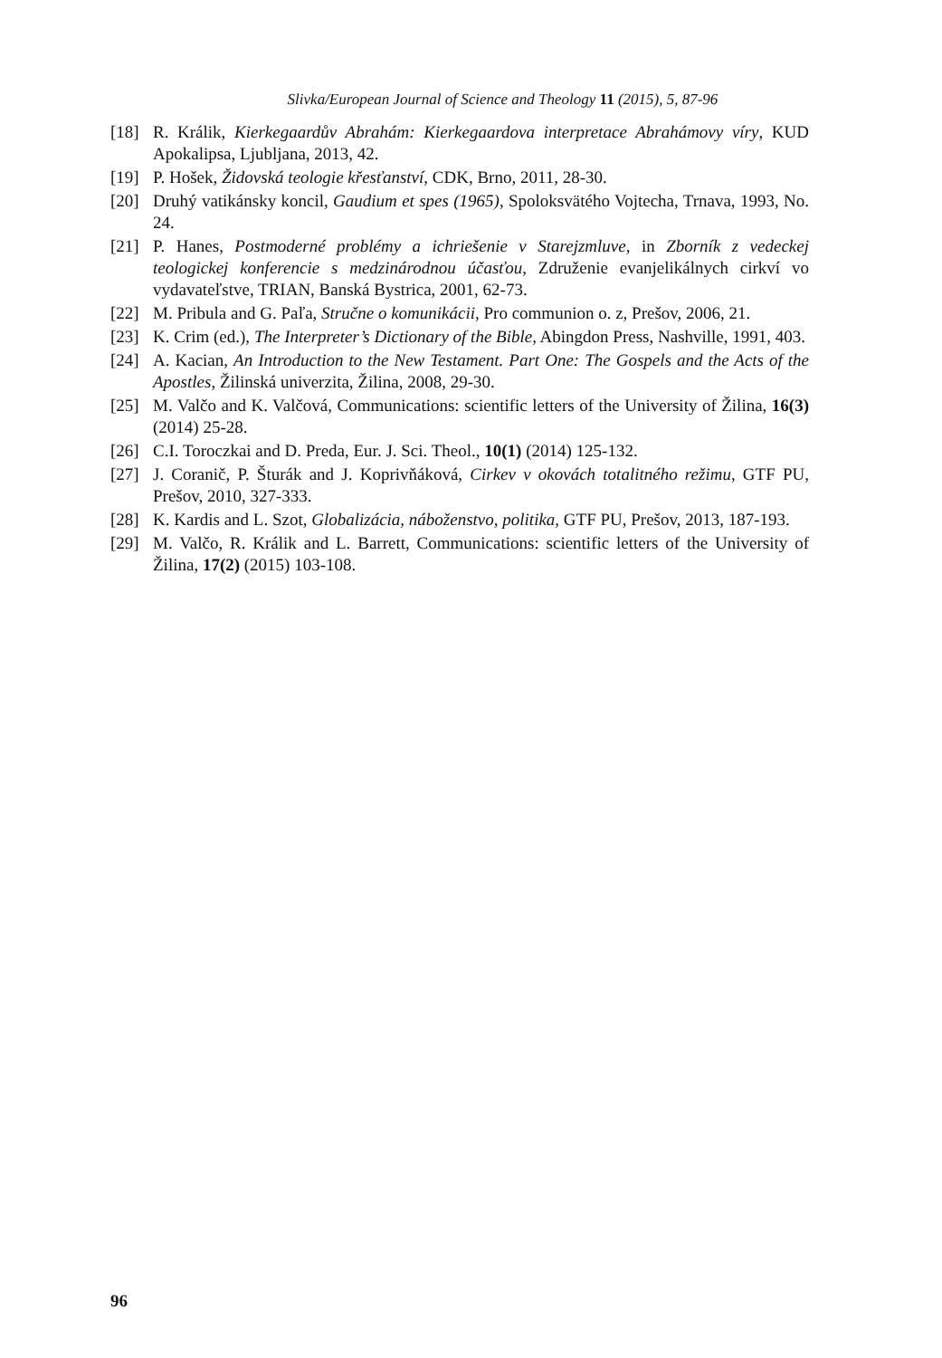Slivka/European Journal of Science and Theology 11 (2015), 5, 87-96
[18] R. Králik, Kierkegaardův Abrahám: Kierkegaardova interpretace Abrahámovy víry, KUD Apokalipsa, Ljubljana, 2013, 42.
[19] P. Hošek, Židovská teologie křesťanství, CDK, Brno, 2011, 28-30.
[20] Druhý vatikánsky koncil, Gaudium et spes (1965), Spoloksvätého Vojtecha, Trnava, 1993, No. 24.
[21] P. Hanes, Postmoderné problémy a ichriešenie v Starejzmluve, in Zborník z vedeckej teologickej konferencie s medzinárodnou účasťou, Združenie evanjelikálnych cirkví vo vydavateľstve, TRIAN, Banská Bystrica, 2001, 62-73.
[22] M. Pribula and G. Paľa, Stručne o komunikácii, Pro communion o. z, Prešov, 2006, 21.
[23] K. Crim (ed.), The Interpreter’s Dictionary of the Bible, Abingdon Press, Nashville, 1991, 403.
[24] A. Kacian, An Introduction to the New Testament. Part One: The Gospels and the Acts of the Apostles, Žilinská univerzita, Žilina, 2008, 29-30.
[25] M. Valčo and K. Valčová, Communications: scientific letters of the University of Žilina, 16(3) (2014) 25-28.
[26] C.I. Toroczkai and D. Preda, Eur. J. Sci. Theol., 10(1) (2014) 125-132.
[27] J. Coranič, P. Šturák and J. Koprivňáková, Cirkev v okovách totalitného režimu, GTF PU, Prešov, 2010, 327-333.
[28] K. Kardis and L. Szot, Globalizácia, náboženstvo, politika, GTF PU, Prešov, 2013, 187-193.
[29] M. Valčo, R. Králik and L. Barrett, Communications: scientific letters of the University of Žilina, 17(2) (2015) 103-108.
96